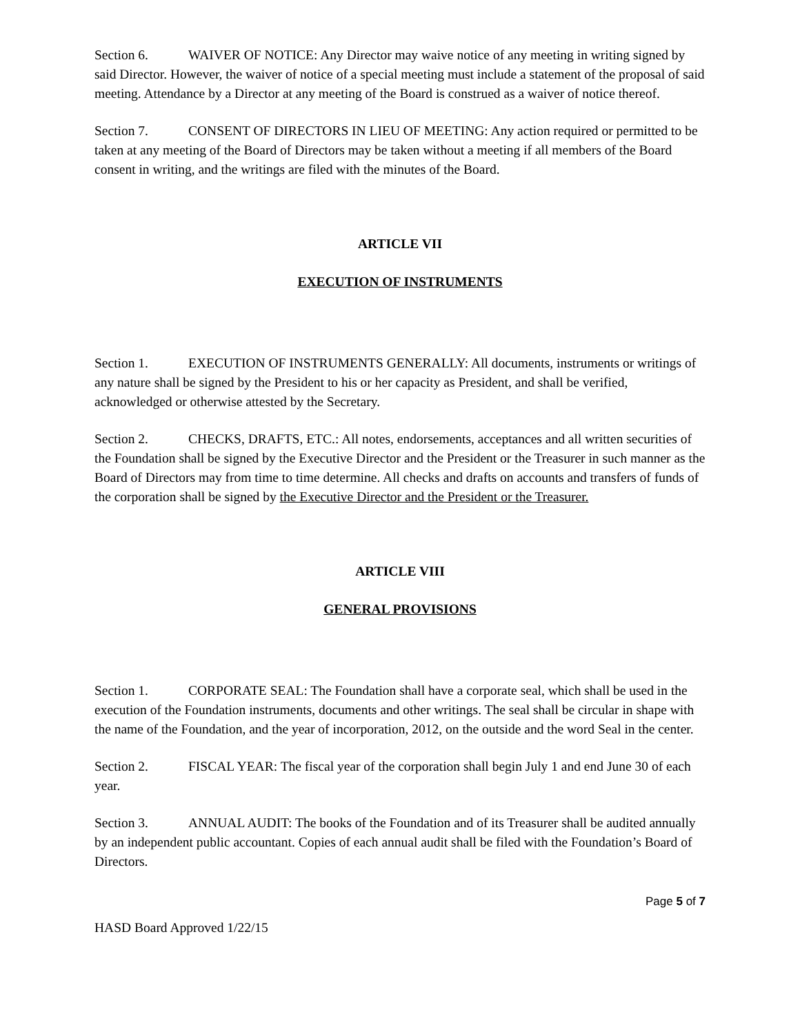Section 6. WAIVER OF NOTICE: Any Director may waive notice of any meeting in writing signed by said Director. However, the waiver of notice of a special meeting must include a statement of the proposal of said meeting. Attendance by a Director at any meeting of the Board is construed as a waiver of notice thereof.
Section 7. CONSENT OF DIRECTORS IN LIEU OF MEETING: Any action required or permitted to be taken at any meeting of the Board of Directors may be taken without a meeting if all members of the Board consent in writing, and the writings are filed with the minutes of the Board.
ARTICLE VII
EXECUTION OF INSTRUMENTS
Section 1. EXECUTION OF INSTRUMENTS GENERALLY: All documents, instruments or writings of any nature shall be signed by the President to his or her capacity as President, and shall be verified, acknowledged or otherwise attested by the Secretary.
Section 2. CHECKS, DRAFTS, ETC.: All notes, endorsements, acceptances and all written securities of the Foundation shall be signed by the Executive Director and the President or the Treasurer in such manner as the Board of Directors may from time to time determine. All checks and drafts on accounts and transfers of funds of the corporation shall be signed by the Executive Director and the President or the Treasurer.
ARTICLE VIII
GENERAL PROVISIONS
Section 1. CORPORATE SEAL: The Foundation shall have a corporate seal, which shall be used in the execution of the Foundation instruments, documents and other writings. The seal shall be circular in shape with the name of the Foundation, and the year of incorporation, 2012, on the outside and the word Seal in the center.
Section 2. FISCAL YEAR: The fiscal year of the corporation shall begin July 1 and end June 30 of each year.
Section 3. ANNUAL AUDIT: The books of the Foundation and of its Treasurer shall be audited annually by an independent public accountant. Copies of each annual audit shall be filed with the Foundation’s Board of Directors.
Page 5 of 7
HASD Board Approved 1/22/15